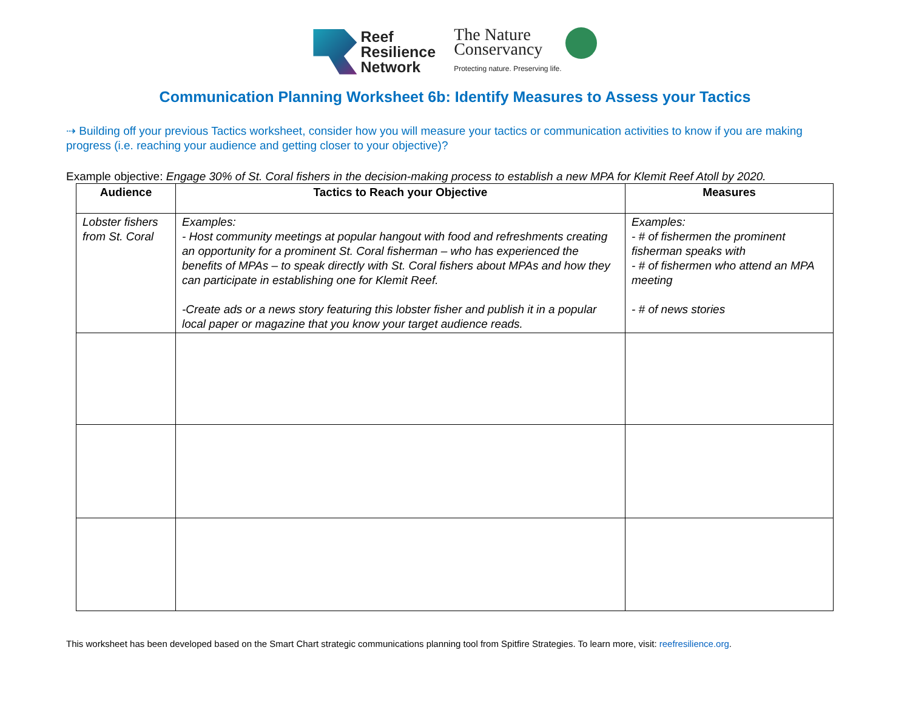Reef
Resilience
Network
The Nature
Conservancy Protecting nature. Preserving life.
Communication Planning Worksheet 6b: Identify Measures to Assess your Tactics
⇢ Building off your previous Tactics worksheet, consider how you will measure your tactics or communication activities to know if you are making progress (i.e. reaching your audience and getting closer to your objective)?
Example objective: Engage 30% of St. Coral fishers in the decision-making process to establish a new MPA for Klemit Reef Atoll by 2020.
| Audience | Tactics to Reach your Objective | Measures |
| --- | --- | --- |
| Lobster fishers from St. Coral | Examples: - Host community meetings at popular hangout with food and refreshments creating an opportunity for a prominent St. Coral fisherman – who has experienced the benefits of MPAs – to speak directly with St. Coral fishers about MPAs and how they can participate in establishing one for Klemit Reef. -Create ads or a news story featuring this lobster fisher and publish it in a popular local paper or magazine that you know your target audience reads. | Examples: - # of fishermen the prominent fisherman speaks with - # of fishermen who attend an MPA meeting - # of news stories |
This worksheet has been developed based on the Smart Chart strategic communications planning tool from Spitfire Strategies. To learn more, visit: reefresilience.org.